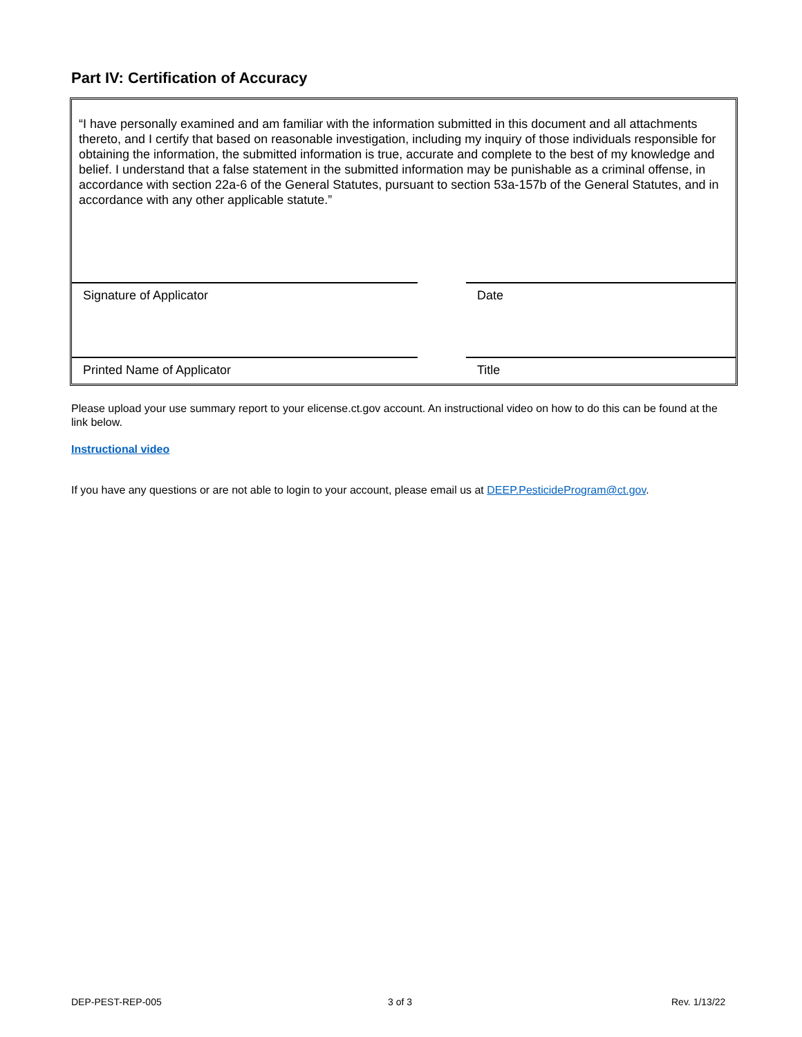Part IV: Certification of Accuracy
“I have personally examined and am familiar with the information submitted in this document and all attachments thereto, and I certify that based on reasonable investigation, including my inquiry of those individuals responsible for obtaining the information, the submitted information is true, accurate and complete to the best of my knowledge and belief. I understand that a false statement in the submitted information may be punishable as a criminal offense, in accordance with section 22a-6 of the General Statutes, pursuant to section 53a-157b of the General Statutes, and in accordance with any other applicable statute.”
Signature of Applicator Date
Printed Name of Applicator Title
Please upload your use summary report to your elicense.ct.gov account. An instructional video on how to do this can be found at the link below.
Instructional video
If you have any questions or are not able to login to your account, please email us at DEEP.PesticideProgram@ct.gov.
DEP-PEST-REP-005 3 of 3 Rev. 1/13/22